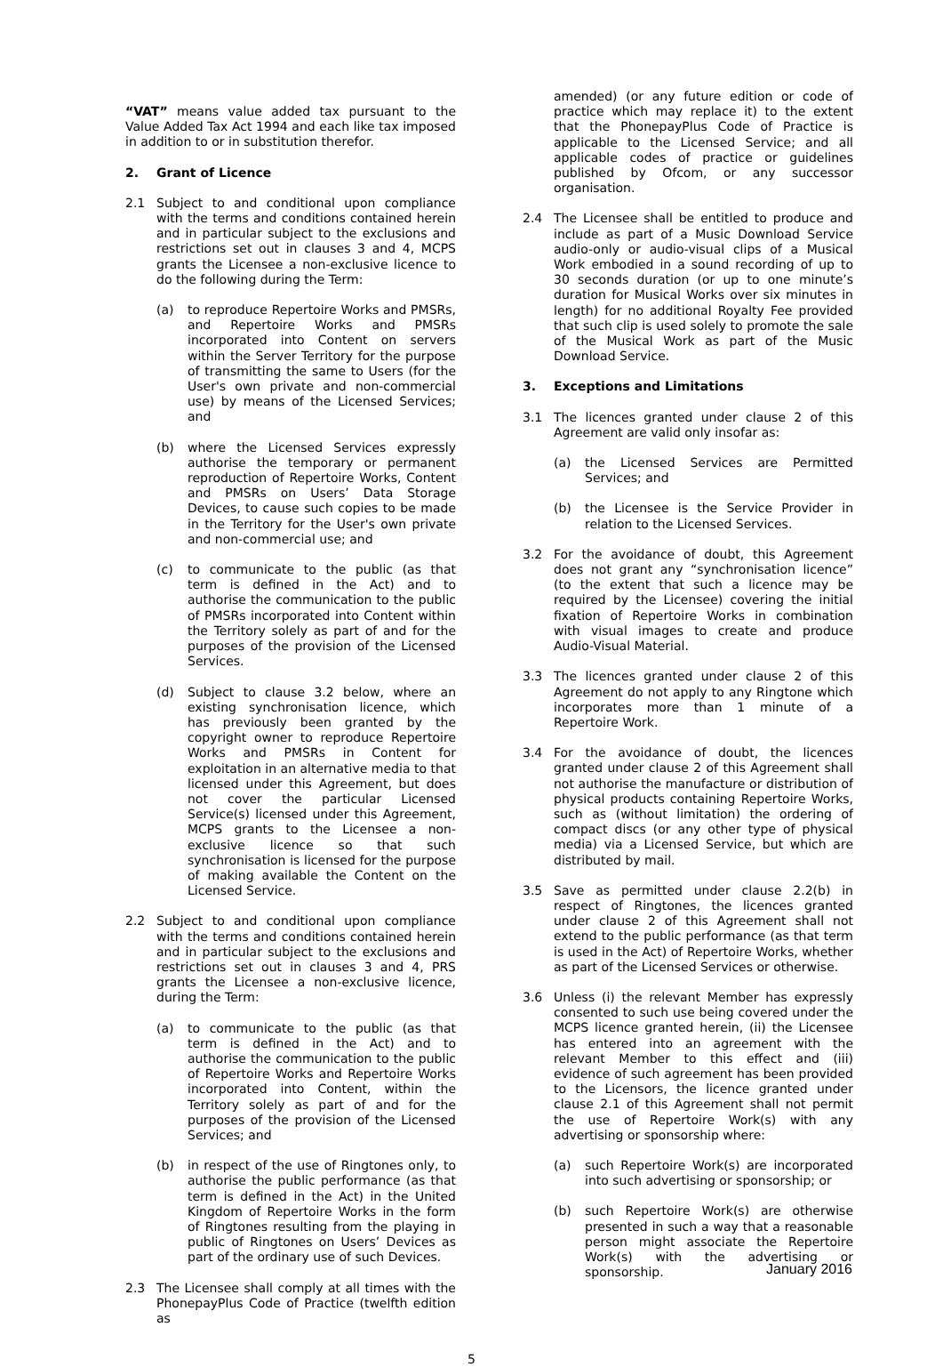“VAT” means value added tax pursuant to the Value Added Tax Act 1994 and each like tax imposed in addition to or in substitution therefor.
2. Grant of Licence
2.1 Subject to and conditional upon compliance with the terms and conditions contained herein and in particular subject to the exclusions and restrictions set out in clauses 3 and 4, MCPS grants the Licensee a non-exclusive licence to do the following during the Term:
(a) to reproduce Repertoire Works and PMSRs, and Repertoire Works and PMSRs incorporated into Content on servers within the Server Territory for the purpose of transmitting the same to Users (for the User's own private and non-commercial use) by means of the Licensed Services; and
(b) where the Licensed Services expressly authorise the temporary or permanent reproduction of Repertoire Works, Content and PMSRs on Users’ Data Storage Devices, to cause such copies to be made in the Territory for the User's own private and non-commercial use; and
(c) to communicate to the public (as that term is defined in the Act) and to authorise the communication to the public of PMSRs incorporated into Content within the Territory solely as part of and for the purposes of the provision of the Licensed Services.
(d) Subject to clause 3.2 below, where an existing synchronisation licence, which has previously been granted by the copyright owner to reproduce Repertoire Works and PMSRs in Content for exploitation in an alternative media to that licensed under this Agreement, but does not cover the particular Licensed Service(s) licensed under this Agreement, MCPS grants to the Licensee a non-exclusive licence so that such synchronisation is licensed for the purpose of making available the Content on the Licensed Service.
2.2 Subject to and conditional upon compliance with the terms and conditions contained herein and in particular subject to the exclusions and restrictions set out in clauses 3 and 4, PRS grants the Licensee a non-exclusive licence, during the Term:
(a) to communicate to the public (as that term is defined in the Act) and to authorise the communication to the public of Repertoire Works and Repertoire Works incorporated into Content, within the Territory solely as part of and for the purposes of the provision of the Licensed Services; and
(b) in respect of the use of Ringtones only, to authorise the public performance (as that term is defined in the Act) in the United Kingdom of Repertoire Works in the form of Ringtones resulting from the playing in public of Ringtones on Users’ Devices as part of the ordinary use of such Devices.
2.3 The Licensee shall comply at all times with the PhonepayPlus Code of Practice (twelfth edition as
amended) (or any future edition or code of practice which may replace it) to the extent that the PhonepayPlus Code of Practice is applicable to the Licensed Service; and all applicable codes of practice or guidelines published by Ofcom, or any successor organisation.
2.4 The Licensee shall be entitled to produce and include as part of a Music Download Service audio-only or audio-visual clips of a Musical Work embodied in a sound recording of up to 30 seconds duration (or up to one minute’s duration for Musical Works over six minutes in length) for no additional Royalty Fee provided that such clip is used solely to promote the sale of the Musical Work as part of the Music Download Service.
3. Exceptions and Limitations
3.1 The licences granted under clause 2 of this Agreement are valid only insofar as:
(a) the Licensed Services are Permitted Services; and
(b) the Licensee is the Service Provider in relation to the Licensed Services.
3.2 For the avoidance of doubt, this Agreement does not grant any “synchronisation licence” (to the extent that such a licence may be required by the Licensee) covering the initial fixation of Repertoire Works in combination with visual images to create and produce Audio-Visual Material.
3.3 The licences granted under clause 2 of this Agreement do not apply to any Ringtone which incorporates more than 1 minute of a Repertoire Work.
3.4 For the avoidance of doubt, the licences granted under clause 2 of this Agreement shall not authorise the manufacture or distribution of physical products containing Repertoire Works, such as (without limitation) the ordering of compact discs (or any other type of physical media) via a Licensed Service, but which are distributed by mail.
3.5 Save as permitted under clause 2.2(b) in respect of Ringtones, the licences granted under clause 2 of this Agreement shall not extend to the public performance (as that term is used in the Act) of Repertoire Works, whether as part of the Licensed Services or otherwise.
3.6 Unless (i) the relevant Member has expressly consented to such use being covered under the MCPS licence granted herein, (ii) the Licensee has entered into an agreement with the relevant Member to this effect and (iii) evidence of such agreement has been provided to the Licensors, the licence granted under clause 2.1 of this Agreement shall not permit the use of Repertoire Work(s) with any advertising or sponsorship where:
(a) such Repertoire Work(s) are incorporated into such advertising or sponsorship; or
(b) such Repertoire Work(s) are otherwise presented in such a way that a reasonable person might associate the Repertoire Work(s) with the advertising or sponsorship.
5
January 2016